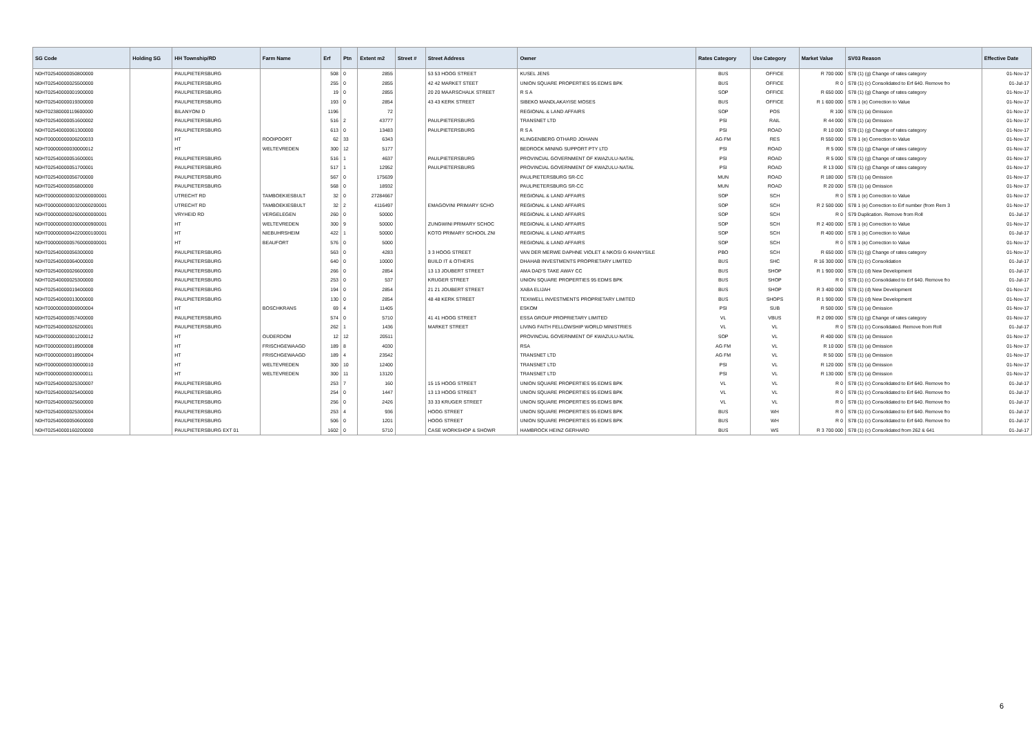| SG Code | Holding SG | HH Township/RD | Farm Name | Erf | Ptn | Extent m2 | Street # | Street Address | Owner | Rates Category | Use Category | Market Value | SV03 Reason | Effective Date |
| --- | --- | --- | --- | --- | --- | --- | --- | --- | --- | --- | --- | --- | --- | --- |
| N0HT02540000050800000 | | PAULPIETERSBURG | | 508 | 0 | 2855 | | 53 53 HOOG STREET | KUSEL JENS | BUS | OFFICE | R 700 000 | S78 (1) (g) Change of rates category | 01-Nov-17 |
| N0HT02540000025500000 | | PAULPIETERSBURG | | 255 | 0 | 2855 | | 42 42 MARKET STEET | UNION SQUARE PROPERTIES 95 EDMS BPK | BUS | OFFICE | R 0 | S78 (1) (c) Consolidated to Erf 640. Remove fro | 01-Jul-17 |
| N0HT02540000001900000 | | PAULPIETERSBURG | | 19 | 0 | 2855 | | 20 20 MAARSCHALK STREET | R S A | SOP | OFFICE | R 650 000 | S78 (1) (g) Change of rates category | 01-Nov-17 |
| N0HT02540000019300000 | | PAULPIETERSBURG | | 193 | 0 | 2854 | | 43 43 KERK STREET | SIBEKO MANDLAKAYISE MOSES | BUS | OFFICE | R 1 600 000 | S78 1 (e) Correction to Value | 01-Nov-17 |
| N0HT02380000119600000 | | BILANYONI D | | 1196 | | 72 | | | REGIONAL & LAND AFFAIRS | SOP | POS | R 100 | S78 (1) (a) Omission | 01-Nov-17 |
| N0HT02540000051600002 | | PAULPIETERSBURG | | 516 | 2 | 43777 | | PAULPIETERSBURG | TRANSNET LTD | PSI | RAIL | R 44 000 | S78 (1) (a) Omission | 01-Nov-17 |
| N0HT02540000061300000 | | PAULPIETERSBURG | | 613 | 0 | 13483 | | PAULPIETERSBURG | R S A | PSI | ROAD | R 10 000 | S78 (1) (g) Change of rates category | 01-Nov-17 |
| N0HT00000000006200033 | | HT | ROOIPOORT | 62 | 33 | 6343 | | | KLINGENBERG OTHARD JOHANN | AG FM | RES | R 550 000 | S78 1 (e) Correction to Value | 01-Nov-17 |
| N0HT00000000030000012 | | HT | WELTEVREDEN | 300 | 12 | 5177 | | | BEDROCK MINING SUPPORT PTY LTD | PSI | ROAD | R 5 000 | S78 (1) (g) Change of rates category | 01-Nov-17 |
| N0HT02540000051600001 | | PAULPIETERSBURG | | 516 | 1 | 4637 | | PAULPIETERSBURG | PROVINCIAL GOVERNMENT OF KWAZULU-NATAL | PSI | ROAD | R 5 000 | S78 (1) (g) Change of rates category | 01-Nov-17 |
| N0HT02540000051700001 | | PAULPIETERSBURG | | 517 | 1 | 12952 | | PAULPIETERSBURG | PROVINCIAL GOVERNMENT OF KWAZULU-NATAL | PSI | ROAD | R 13 000 | S78 (1) (g) Change of rates category | 01-Nov-17 |
| N0HT02540000056700000 | | PAULPIETERSBURG | | 567 | 0 | 175639 | | | PAULPIETERSBURG SR-CC | MUN | ROAD | R 180 000 | S78 (1) (a) Omission | 01-Nov-17 |
| N0HT02540000056800000 | | PAULPIETERSBURG | | 568 | 0 | 18932 | | | PAULPIETERSBURG SR-CC | MUN | ROAD | R 20 000 | S78 (1) (a) Omission | 01-Nov-17 |
| N0HT0000000000320000000001 | | UTRECHT RD | TAMBOEKIESBULT | 32 | 0 | 27284667 | | | REGIONAL & LAND AFFAIRS | SOP | SCH | R 0 | S78 1 (e) Correction to Value | 01-Nov-17 |
| N0HT0000000000320000200001 | | UTRECHT RD | TAMBOEKIESBULT | 32 | 2 | 4116497 | | EMAGOVINI PRIMARY SCHO | REGIONAL & LAND AFFAIRS | SOP | SCH | R 2 500 000 | S78 1 (e) Correction to Erf number (from Rem 3 | 01-Nov-17 |
| N0HT0000000002600000000001 | | VRYHEID RD | VERGELEGEN | 260 | 0 | 50000 | | | REGIONAL & LAND AFFAIRS | SOP | SCH | R 0 | S79 Duplication. Remove from Roll | 01-Jul-17 |
| N0HT0000000003000000900001 | | HT | WELTEVREDEN | 300 | 9 | 50000 | | ZUNGWINI PRIMARY SCHOC | REGIONAL & LAND AFFAIRS | SOP | SCH | R 2 400 000 | S78 1 (e) Correction to Value | 01-Nov-17 |
| N0HT0000000004220000100001 | | HT | NIEBUHRSHEIM | 422 | 1 | 50000 | | KOTO PRIMARY SCHOOL ZNI | REGIONAL & LAND AFFAIRS | SOP | SCH | R 400 000 | S78 1 (e) Correction to Value | 01-Jul-17 |
| N0HT0000000005760000000001 | | HT | BEAUFORT | 576 | 0 | 5000 | | | REGIONAL & LAND AFFAIRS | SOP | SCH | R 0 | S78 1 (e) Correction to Value | 01-Nov-17 |
| N0HT02540000056300000 | | PAULPIETERSBURG | | 563 | 0 | 4283 | | 3 3 HOOG STREET | VAN DER MERWE DAPHNE VIOLET & NKOSI G KHANYSILE | PBO | SCH | R 650 000 | S78 (1) (g) Change of rates category | 01-Nov-17 |
| N0HT02540000064000000 | | PAULPIETERSBURG | | 640 | 0 | 10000 | | BUILD IT & OTHERS | DHAHAB INVESTMENTS PROPRIETARY LIMITED | BUS | SHC | R 16 300 000 | S78 (1) (c) Consolidation | 01-Jul-17 |
| N0HT02540000026600000 | | PAULPIETERSBURG | | 266 | 0 | 2854 | | 13 13 JOUBERT STREET | AMA DAD'S TAKE AWAY CC | BUS | SHOP | R 1 900 000 | S78 (1) (d) New Development | 01-Jul-17 |
| N0HT02540000025300000 | | PAULPIETERSBURG | | 253 | 0 | 537 | | KRUGER STREET | UNION SQUARE PROPERTIES 95 EDMS BPK | BUS | SHOP | R 0 | S78 (1) (c) Consolidated to Erf 640. Remove fro | 01-Jul-17 |
| N0HT02540000019400000 | | PAULPIETERSBURG | | 194 | 0 | 2854 | | 21 21 JOUBERT STREET | XABA ELIJAH | BUS | SHOP | R 3 400 000 | S78 (1) (d) New Development | 01-Nov-17 |
| N0HT02540000013000000 | | PAULPIETERSBURG | | 130 | 0 | 2854 | | 48 48 KERK STREET | TEXIWELL INVESTMENTS PROPRIETARY LIMITED | BUS | SHOPS | R 1 900 000 | S78 (1) (d) New Development | 01-Nov-17 |
| N0HT00000000006900004 | | HT | BOSCHKRANS | 69 | 4 | 11405 | | | ESKOM | PSI | SUB | R 500 000 | S78 (1) (a) Omission | 01-Nov-17 |
| N0HT02540000057400000 | | PAULPIETERSBURG | | 574 | 0 | 5710 | | 41 41 HOOG STREET | ESSA GROUP PROPRIETARY LIMITED | VL | VBUS | R 2 090 000 | S78 (1) (g) Change of rates category | 01-Nov-17 |
| N0HT02540000026200001 | | PAULPIETERSBURG | | 262 | 1 | 1436 | | MARKET STREET | LIVING FAITH FELLOWSHIP WORLD MINISTRIES | VL | VL | R 0 | S78 (1) (c) Consolidated. Remove from Roll | 01-Jul-17 |
| N0HT00000000001200012 | | HT | OUDERDOM | 12 | 12 | 20511 | | | PROVINCIAL GOVERNMENT OF KWAZULU-NATAL | SOP | VL | R 400 000 | S78 (1) (a) Omission | 01-Nov-17 |
| N0HT00000000018900008 | | HT | FRISCHGEWAAGD | 189 | 8 | 4030 | | | RSA | AG FM | VL | R 10 000 | S78 (1) (a) Omission | 01-Nov-17 |
| N0HT00000000018900004 | | HT | FRISCHGEWAAGD | 189 | 4 | 23542 | | | TRANSNET LTD | AG FM | VL | R 50 000 | S78 (1) (a) Omission | 01-Nov-17 |
| N0HT00000000030000010 | | HT | WELTEVREDEN | 300 | 10 | 12400 | | | TRANSNET LTD | PSI | VL | R 120 000 | S78 (1) (a) Omission | 01-Nov-17 |
| N0HT00000000030000011 | | HT | WELTEVREDEN | 300 | 11 | 13120 | | | TRANSNET LTD | PSI | VL | R 130 000 | S78 (1) (a) Omission | 01-Nov-17 |
| N0HT02540000025300007 | | PAULPIETERSBURG | | 253 | 7 | 160 | | 15 15 HOOG STREET | UNION SQUARE PROPERTIES 95 EDMS BPK | VL | VL | R 0 | S78 (1) (c) Consolidated to Erf 640. Remove fro | 01-Jul-17 |
| N0HT02540000025400000 | | PAULPIETERSBURG | | 254 | 0 | 1447 | | 13 13 HOOG STREET | UNION SQUARE PROPERTIES 95 EDMS BPK | VL | VL | R 0 | S78 (1) (c) Consolidated to Erf 640. Remove fro | 01-Jul-17 |
| N0HT02540000025600000 | | PAULPIETERSBURG | | 256 | 0 | 2426 | | 33 33 KRUGER STREET | UNION SQUARE PROPERTIES 95 EDMS BPK | VL | VL | R 0 | S78 (1) (c) Consolidated to Erf 640. Remove fro | 01-Jul-17 |
| N0HT02540000025300004 | | PAULPIETERSBURG | | 253 | 4 | 936 | | HOOG STREET | UNION SQUARE PROPERTIES 95 EDMS BPK | BUS | WH | R 0 | S78 (1) (c) Consolidated to Erf 640. Remove fro | 01-Jul-17 |
| N0HT02540000050600000 | | PAULPIETERSBURG | | 506 | 0 | 1201 | | HOOG STREET | UNION SQUARE PROPERTIES 95 EDMS BPK | BUS | WH | R 0 | S78 (1) (c) Consolidated to Erf 640. Remove fro | 01-Jul-17 |
| N0HT02540000160200000 | | PAULPIETERSBURG EXT 01 | | 1602 | 0 | 5710 | | CASE WORKSHOP & SHOWR | HAMBROCK HEINZ GERHARD | BUS | WS | R 3 700 000 | S78 (1) (c) Consolidated from 262 & 641 | 01-Jul-17 |
6